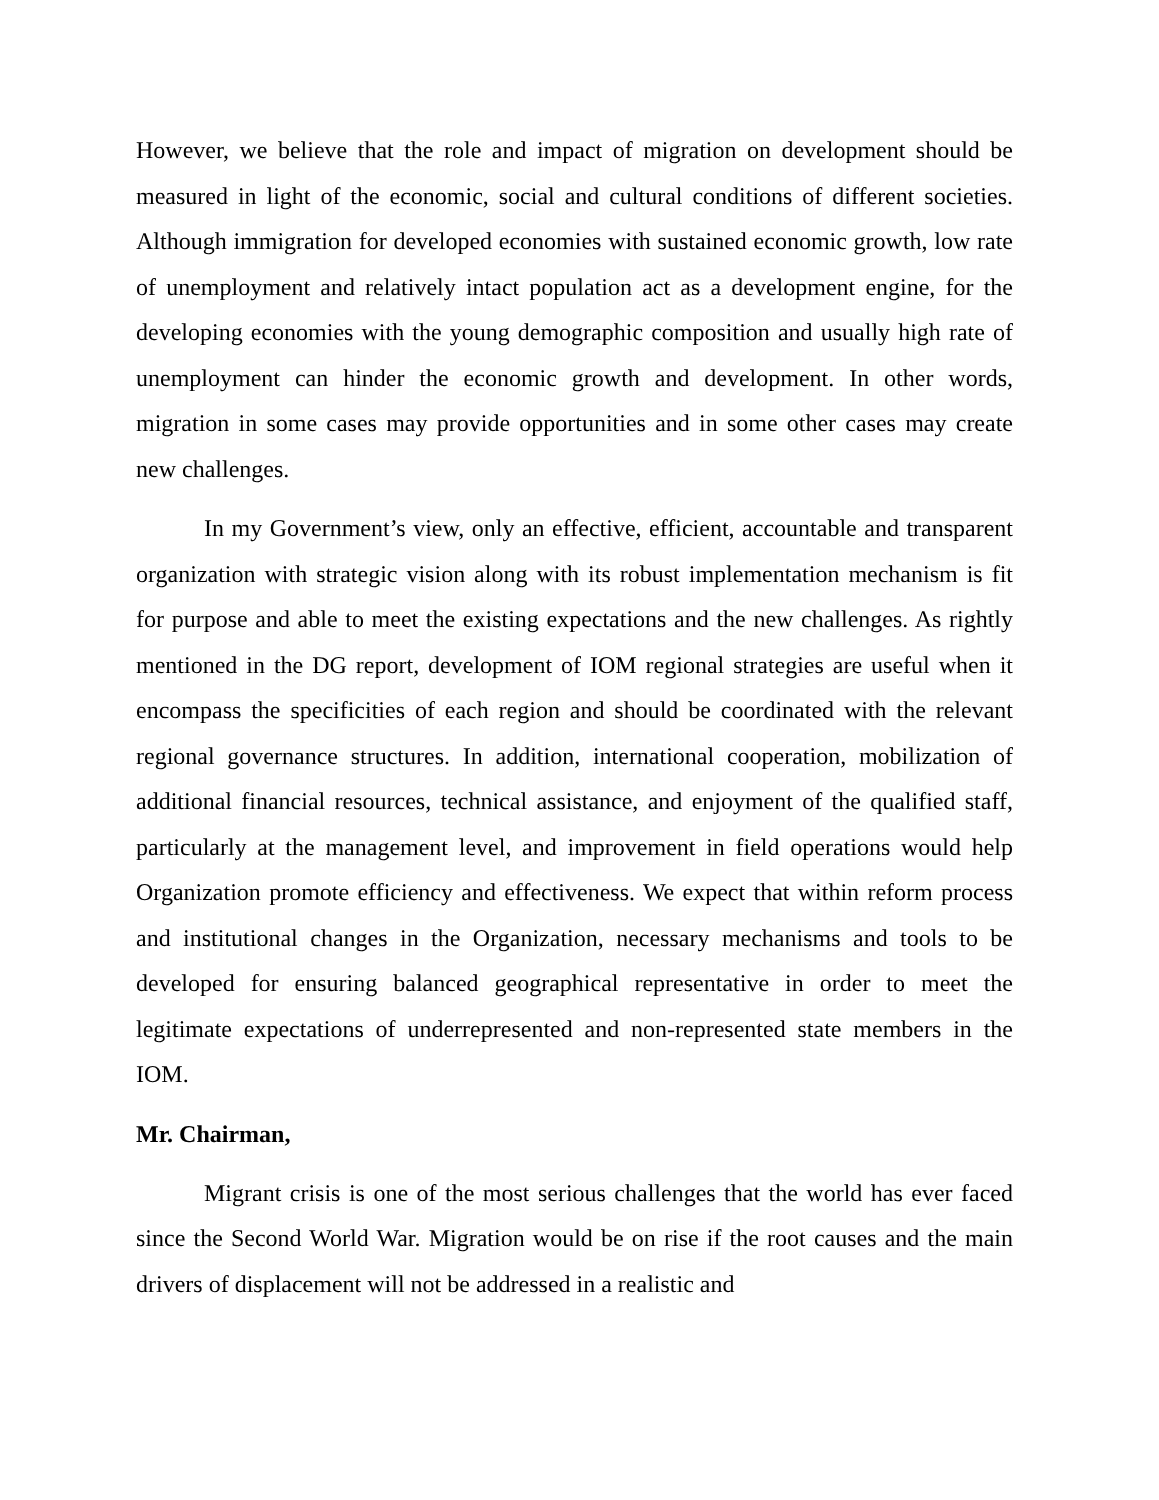However, we believe that the role and impact of migration on development should be measured in light of the economic, social and cultural conditions of different societies. Although immigration for developed economies with sustained economic growth, low rate of unemployment and relatively intact population act as a development engine, for the developing economies with the young demographic composition and usually high rate of unemployment can hinder the economic growth and development. In other words, migration in some cases may provide opportunities and in some other cases may create new challenges.
In my Government’s view, only an effective, efficient, accountable and transparent organization with strategic vision along with its robust implementation mechanism is fit for purpose and able to meet the existing expectations and the new challenges. As rightly mentioned in the DG report, development of IOM regional strategies are useful when it encompass the specificities of each region and should be coordinated with the relevant regional governance structures. In addition, international cooperation, mobilization of additional financial resources, technical assistance, and enjoyment of the qualified staff, particularly at the management level, and improvement in field operations would help Organization promote efficiency and effectiveness. We expect that within reform process and institutional changes in the Organization, necessary mechanisms and tools to be developed for ensuring balanced geographical representative in order to meet the legitimate expectations of underrepresented and non-represented state members in the IOM.
Mr. Chairman,
Migrant crisis is one of the most serious challenges that the world has ever faced since the Second World War. Migration would be on rise if the root causes and the main drivers of displacement will not be addressed in a realistic and